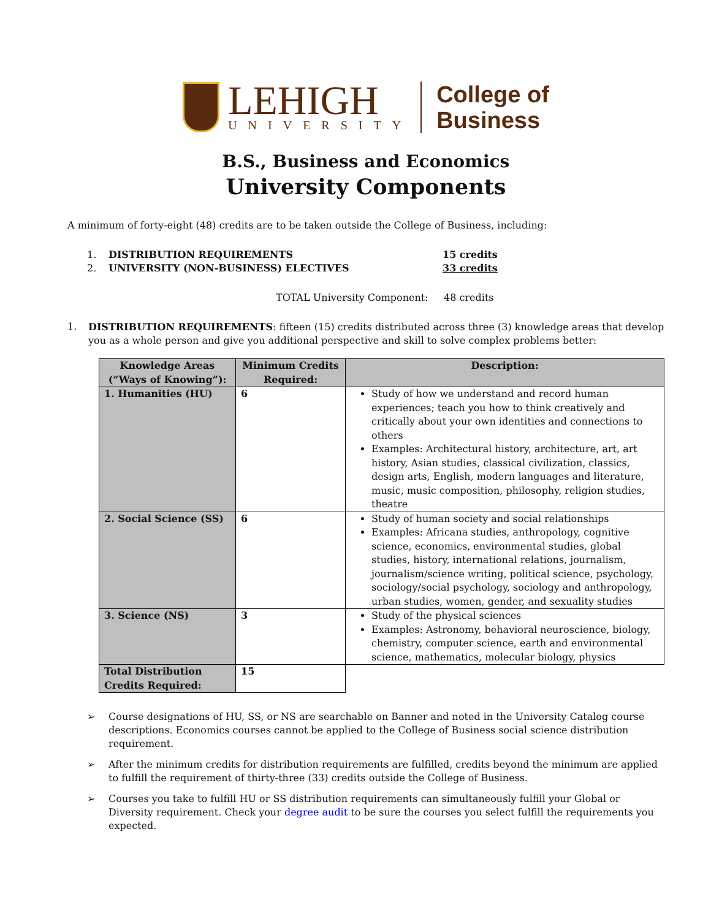LEHIGH
UNIVERSITY
College of
Business
B.S., Business and Economics
University Components
A minimum of forty-eight (48) credits are to be taken outside the College of Business, including:
1. DISTRIBUTION REQUIREMENTS 15 credits 2. UNIVERSITY (NON-BUSINESS) ELECTIVES 33 credits
TOTAL University Component: 48 credits
1.
DISTRIBUTION REQUIREMENTS: fifteen (15) credits distributed across three (3) knowledge areas that develop you as a whole person and give you additional perspective and skill to solve complex problems better:
| Knowledge Areas (“Ways of Knowing”): | Minimum Credits Required: | Description: |
| --- | --- | --- |
| 1. Humanities (HU) | 6 | Study of how we understand and record human experiences; teach you how to think creatively and critically about your own identities and connections to others Examples: Architectural history, architecture, art, art history, Asian studies, classical civilization, classics, design arts, English, modern languages and literature, music, music composition, philosophy, religion studies, theatre |
| 2. Social Science (SS) | 6 | Study of human society and social relationships Examples: Africana studies, anthropology, cognitive science, economics, environmental studies, global studies, history, international relations, journalism, journalism/science writing, political science, psychology, sociology/social psychology, sociology and anthropology, urban studies, women, gender, and sexuality studies |
| 3. Science (NS) | 3 | Study of the physical sciences Examples: Astronomy, behavioral neuroscience, biology, chemistry, computer science, earth and environmental science, mathematics, molecular biology, physics |
| Total Distribution Credits Required: | 15 | |
➢
Course designations of HU, SS, or NS are searchable on Banner and noted in the University Catalog course descriptions. Economics courses cannot be applied to the College of Business social science distribution requirement.
➢
After the minimum credits for distribution requirements are fulfilled, credits beyond the minimum are applied to fulfill the requirement of thirty-three (33) credits outside the College of Business.
➢
Courses you take to fulfill HU or SS distribution requirements can simultaneously fulfill your Global or Diversity requirement. Check your degree audit to be sure the courses you select fulfill the requirements you expected.